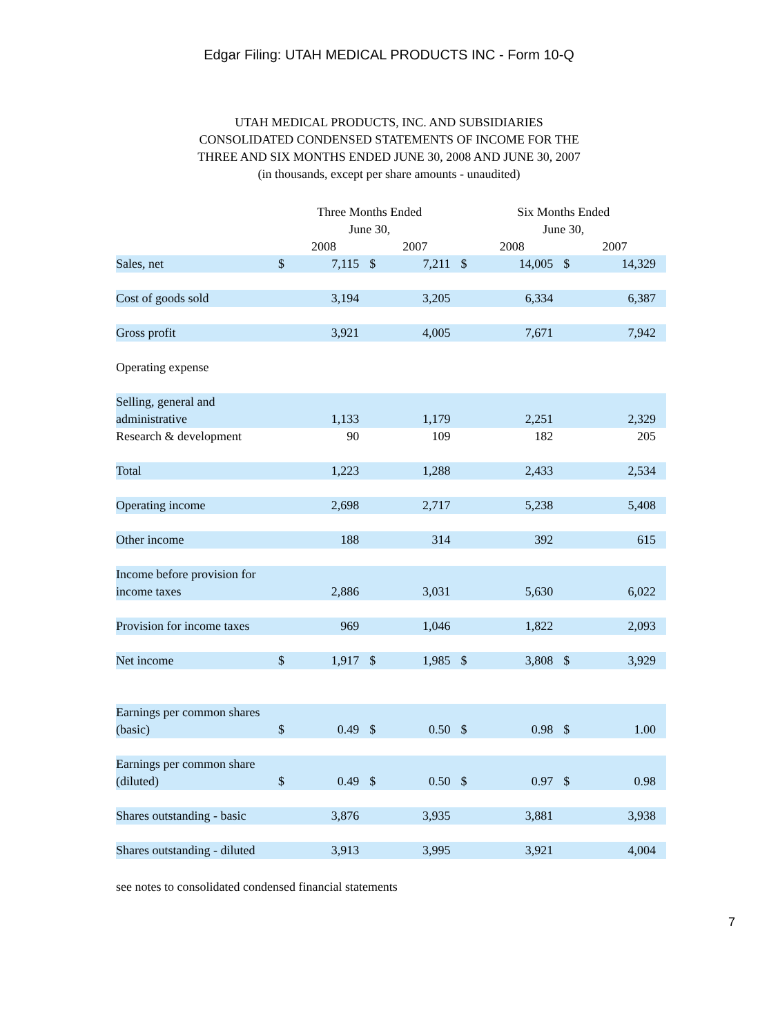Edgar Filing: UTAH MEDICAL PRODUCTS INC - Form 10-Q
UTAH MEDICAL PRODUCTS, INC. AND SUBSIDIARIES
CONSOLIDATED CONDENSED STATEMENTS OF INCOME FOR THE
THREE AND SIX MONTHS ENDED JUNE 30, 2008 AND JUNE 30, 2007
(in thousands, except per share amounts - unaudited)
| | Three Months Ended June 30, | | | | Six Months Ended June 30, | | | |
| --- | --- | --- | --- | --- | --- | --- | --- | --- |
| | 2008 | | 2007 | | 2008 | | 2007 | |
| Sales, net | $ | 7,115 | $ | 7,211 | $ | 14,005 | $ | 14,329 |
| Cost of goods sold | | 3,194 | | 3,205 | | 6,334 | | 6,387 |
| Gross profit | | 3,921 | | 4,005 | | 7,671 | | 7,942 |
| Operating expense | | | | | | | | |
| Selling, general and administrative | | 1,133 | | 1,179 | | 2,251 | | 2,329 |
| Research & development | | 90 | | 109 | | 182 | | 205 |
| Total | | 1,223 | | 1,288 | | 2,433 | | 2,534 |
| Operating income | | 2,698 | | 2,717 | | 5,238 | | 5,408 |
| Other income | | 188 | | 314 | | 392 | | 615 |
| Income before provision for income taxes | | 2,886 | | 3,031 | | 5,630 | | 6,022 |
| Provision for income taxes | | 969 | | 1,046 | | 1,822 | | 2,093 |
| Net income | $ | 1,917 | $ | 1,985 | $ | 3,808 | $ | 3,929 |
| Earnings per common shares (basic) | $ | 0.49 | $ | 0.50 | $ | 0.98 | $ | 1.00 |
| Earnings per common share (diluted) | $ | 0.49 | $ | 0.50 | $ | 0.97 | $ | 0.98 |
| Shares outstanding - basic | | 3,876 | | 3,935 | | 3,881 | | 3,938 |
| Shares outstanding - diluted | | 3,913 | | 3,995 | | 3,921 | | 4,004 |
see notes to consolidated condensed financial statements
7